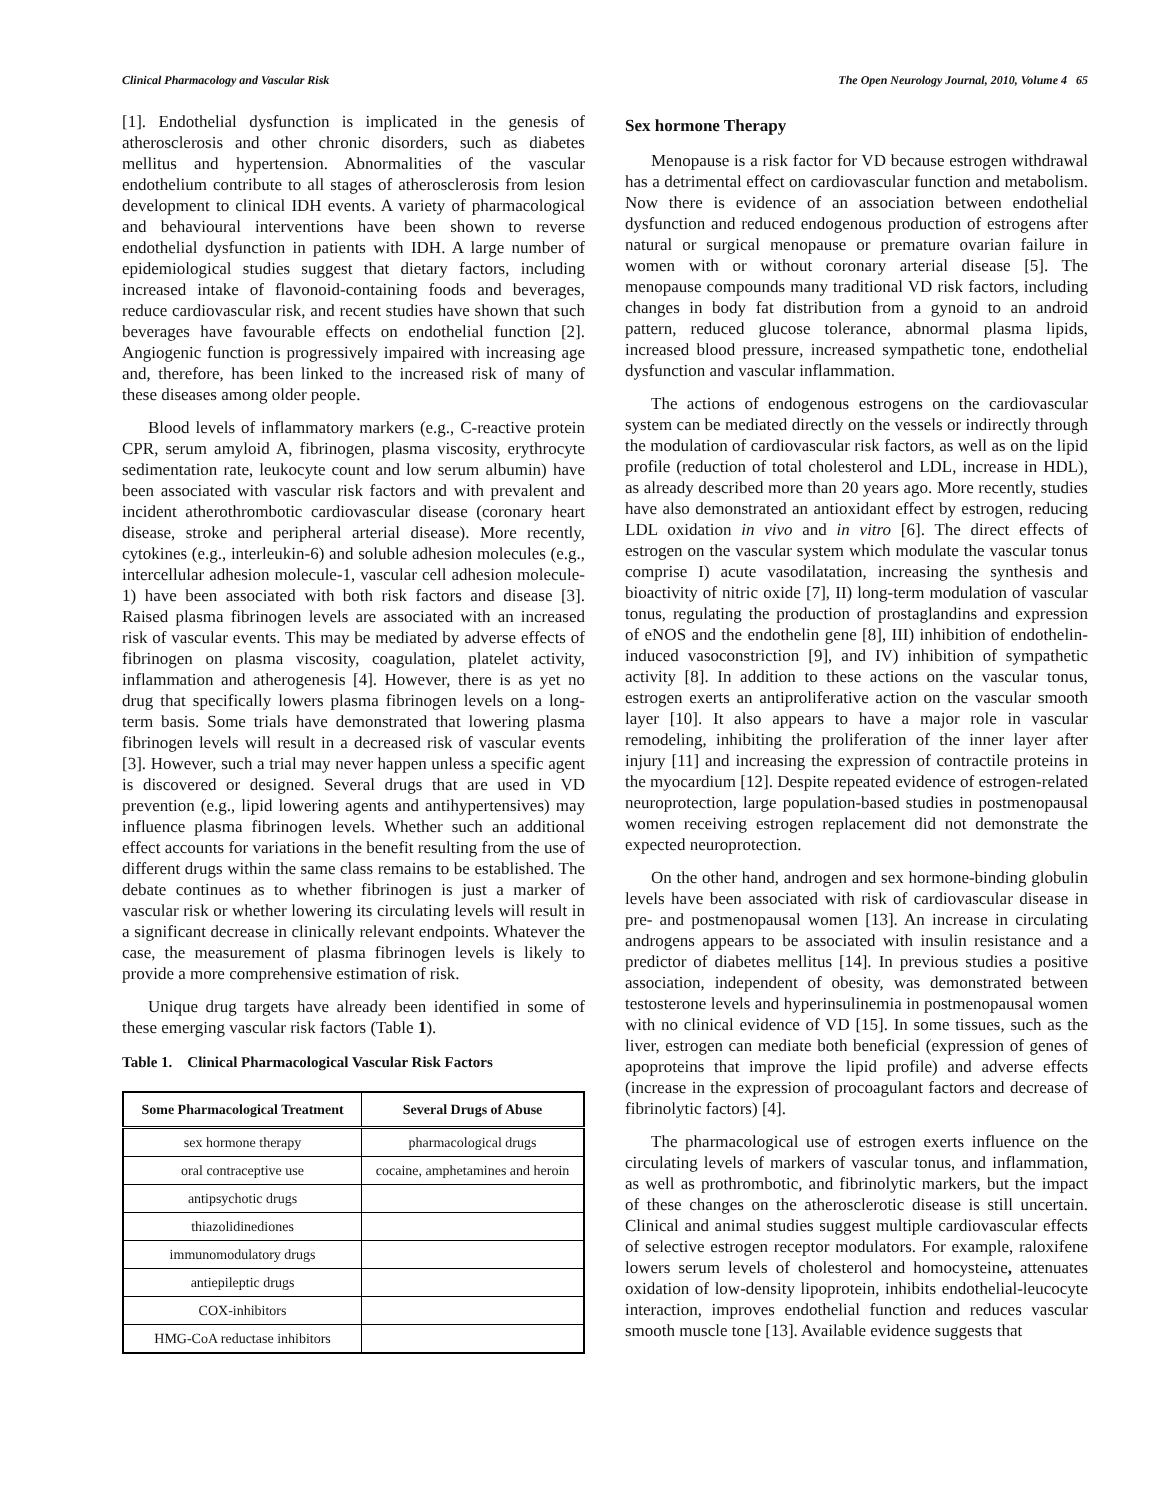Clinical Pharmacology and Vascular Risk The Open Neurology Journal, 2010, Volume 4 65
[1]. Endothelial dysfunction is implicated in the genesis of atherosclerosis and other chronic disorders, such as diabetes mellitus and hypertension. Abnormalities of the vascular endothelium contribute to all stages of atherosclerosis from lesion development to clinical IDH events. A variety of pharmacological and behavioural interventions have been shown to reverse endothelial dysfunction in patients with IDH. A large number of epidemiological studies suggest that dietary factors, including increased intake of flavonoid-containing foods and beverages, reduce cardiovascular risk, and recent studies have shown that such beverages have favourable effects on endothelial function [2]. Angiogenic function is progressively impaired with increasing age and, therefore, has been linked to the increased risk of many of these diseases among older people.
Blood levels of inflammatory markers (e.g., C-reactive protein CPR, serum amyloid A, fibrinogen, plasma viscosity, erythrocyte sedimentation rate, leukocyte count and low serum albumin) have been associated with vascular risk factors and with prevalent and incident atherothrombotic cardiovascular disease (coronary heart disease, stroke and peripheral arterial disease). More recently, cytokines (e.g., interleukin-6) and soluble adhesion molecules (e.g., intercellular adhesion molecule-1, vascular cell adhesion molecule-1) have been associated with both risk factors and disease [3]. Raised plasma fibrinogen levels are associated with an increased risk of vascular events. This may be mediated by adverse effects of fibrinogen on plasma viscosity, coagulation, platelet activity, inflammation and atherogenesis [4]. However, there is as yet no drug that specifically lowers plasma fibrinogen levels on a long-term basis. Some trials have demonstrated that lowering plasma fibrinogen levels will result in a decreased risk of vascular events [3]. However, such a trial may never happen unless a specific agent is discovered or designed. Several drugs that are used in VD prevention (e.g., lipid lowering agents and antihypertensives) may influence plasma fibrinogen levels. Whether such an additional effect accounts for variations in the benefit resulting from the use of different drugs within the same class remains to be established. The debate continues as to whether fibrinogen is just a marker of vascular risk or whether lowering its circulating levels will result in a significant decrease in clinically relevant endpoints. Whatever the case, the measurement of plasma fibrinogen levels is likely to provide a more comprehensive estimation of risk.
Unique drug targets have already been identified in some of these emerging vascular risk factors (Table 1).
Table 1. Clinical Pharmacological Vascular Risk Factors
| Some Pharmacological Treatment | Several Drugs of Abuse |
| --- | --- |
| sex hormone therapy | pharmacological drugs |
| oral contraceptive use | cocaine, amphetamines and heroin |
| antipsychotic drugs | |
| thiazolidinediones | |
| immunomodulatory drugs | |
| antiepileptic drugs | |
| COX-inhibitors | |
| HMG-CoA reductase inhibitors | |
Sex hormone Therapy
Menopause is a risk factor for VD because estrogen withdrawal has a detrimental effect on cardiovascular function and metabolism. Now there is evidence of an association between endothelial dysfunction and reduced endogenous production of estrogens after natural or surgical menopause or premature ovarian failure in women with or without coronary arterial disease [5]. The menopause compounds many traditional VD risk factors, including changes in body fat distribution from a gynoid to an android pattern, reduced glucose tolerance, abnormal plasma lipids, increased blood pressure, increased sympathetic tone, endothelial dysfunction and vascular inflammation.
The actions of endogenous estrogens on the cardiovascular system can be mediated directly on the vessels or indirectly through the modulation of cardiovascular risk factors, as well as on the lipid profile (reduction of total cholesterol and LDL, increase in HDL), as already described more than 20 years ago. More recently, studies have also demonstrated an antioxidant effect by estrogen, reducing LDL oxidation in vivo and in vitro [6]. The direct effects of estrogen on the vascular system which modulate the vascular tonus comprise I) acute vasodilatation, increasing the synthesis and bioactivity of nitric oxide [7], II) long-term modulation of vascular tonus, regulating the production of prostaglandins and expression of eNOS and the endothelin gene [8], III) inhibition of endothelin-induced vasoconstriction [9], and IV) inhibition of sympathetic activity [8]. In addition to these actions on the vascular tonus, estrogen exerts an antiproliferative action on the vascular smooth layer [10]. It also appears to have a major role in vascular remodeling, inhibiting the proliferation of the inner layer after injury [11] and increasing the expression of contractile proteins in the myocardium [12]. Despite repeated evidence of estrogen-related neuroprotection, large population-based studies in postmenopausal women receiving estrogen replacement did not demonstrate the expected neuroprotection.
On the other hand, androgen and sex hormone-binding globulin levels have been associated with risk of cardiovascular disease in pre- and postmenopausal women [13]. An increase in circulating androgens appears to be associated with insulin resistance and a predictor of diabetes mellitus [14]. In previous studies a positive association, independent of obesity, was demonstrated between testosterone levels and hyperinsulinemia in postmenopausal women with no clinical evidence of VD [15]. In some tissues, such as the liver, estrogen can mediate both beneficial (expression of genes of apoproteins that improve the lipid profile) and adverse effects (increase in the expression of procoagulant factors and decrease of fibrinolytic factors) [4].
The pharmacological use of estrogen exerts influence on the circulating levels of markers of vascular tonus, and inflammation, as well as prothrombotic, and fibrinolytic markers, but the impact of these changes on the atherosclerotic disease is still uncertain. Clinical and animal studies suggest multiple cardiovascular effects of selective estrogen receptor modulators. For example, raloxifene lowers serum levels of cholesterol and homocysteine, attenuates oxidation of low-density lipoprotein, inhibits endothelial-leucocyte interaction, improves endothelial function and reduces vascular smooth muscle tone [13]. Available evidence suggests that